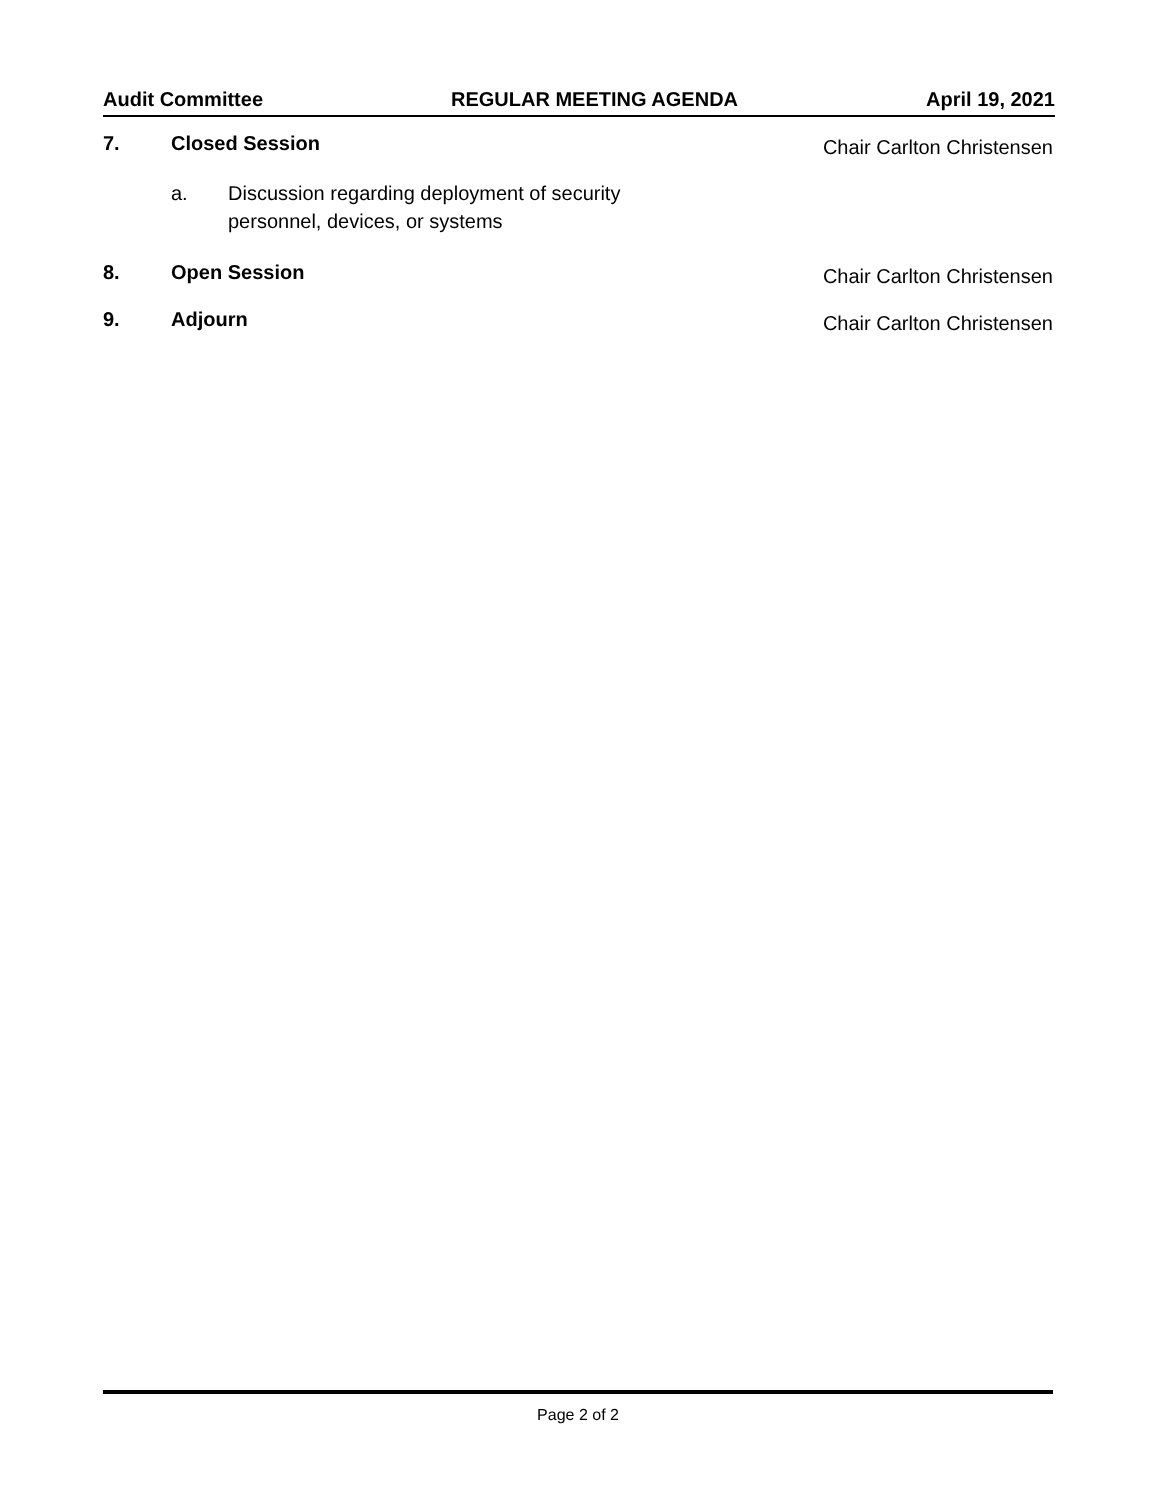Audit Committee REGULAR MEETING AGENDA April 19, 2021
7. Closed Session
Chair Carlton Christensen
a. Discussion regarding deployment of security
personnel, devices, or systems
8. Open Session
Chair Carlton Christensen
9. Adjourn
Chair Carlton Christensen
Page 2 of 2